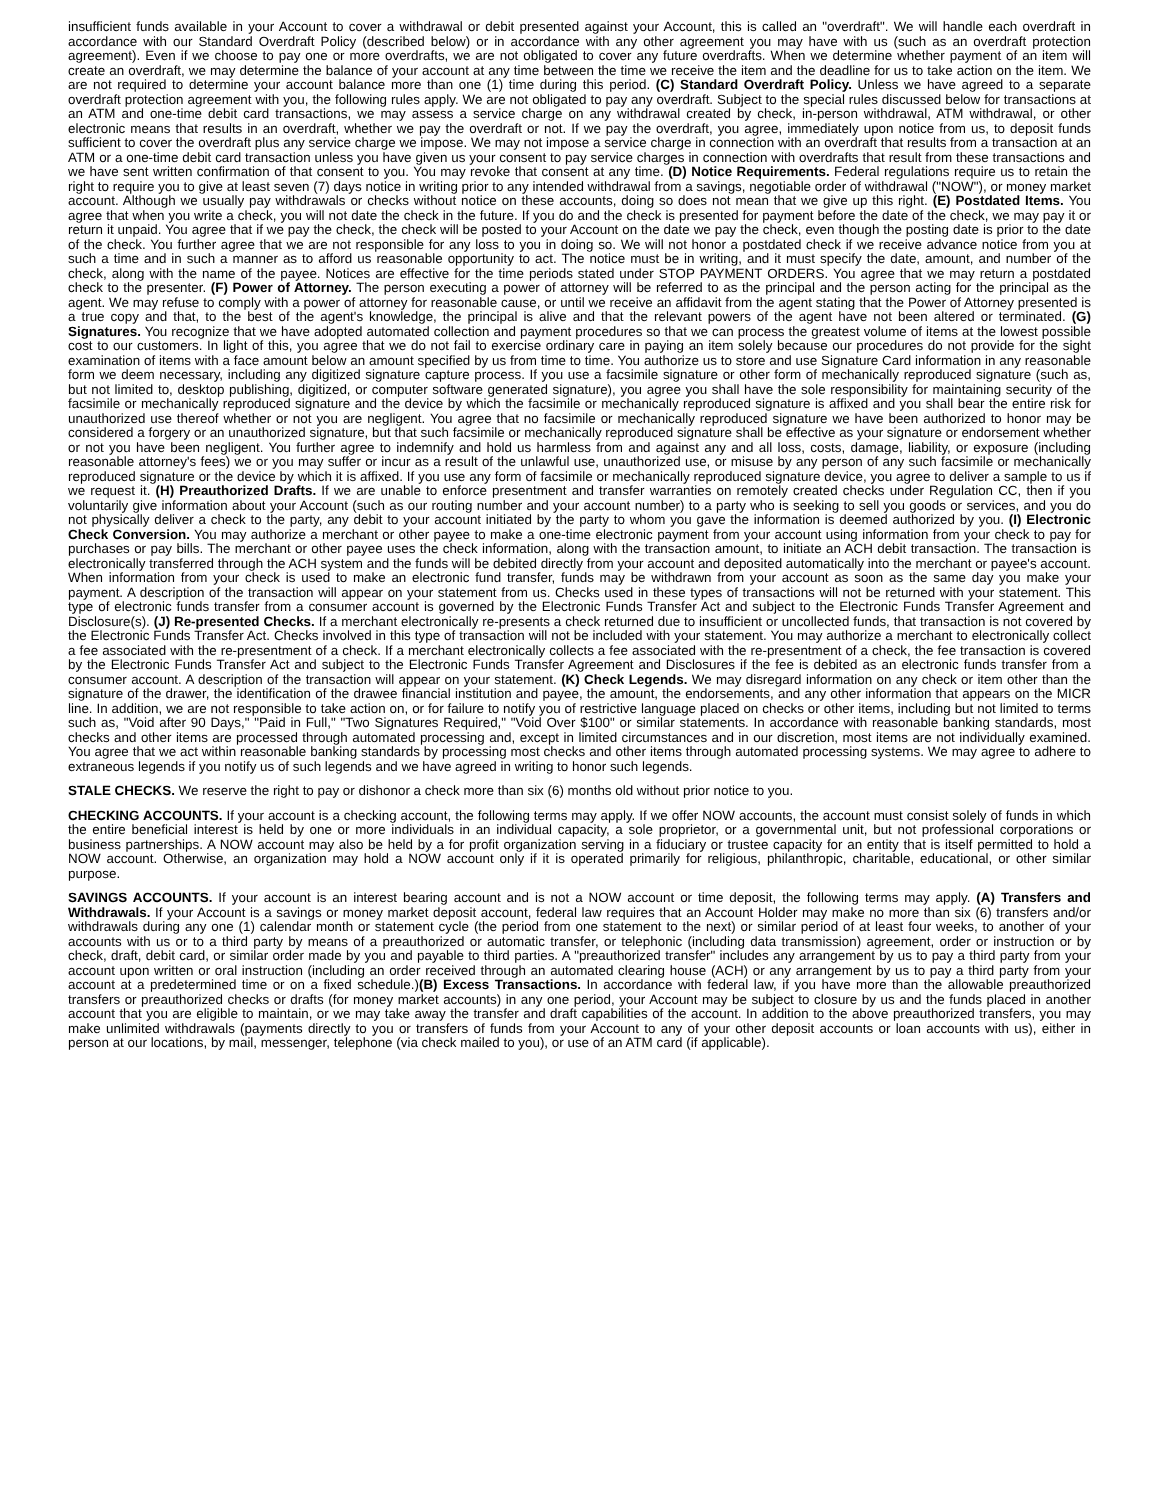insufficient funds available in your Account to cover a withdrawal or debit presented against your Account, this is called an "overdraft". We will handle each overdraft in accordance with our Standard Overdraft Policy (described below) or in accordance with any other agreement you may have with us (such as an overdraft protection agreement). Even if we choose to pay one or more overdrafts, we are not obligated to cover any future overdrafts. When we determine whether payment of an item will create an overdraft, we may determine the balance of your account at any time between the time we receive the item and the deadline for us to take action on the item. We are not required to determine your account balance more than one (1) time during this period. (C) Standard Overdraft Policy. Unless we have agreed to a separate overdraft protection agreement with you, the following rules apply. We are not obligated to pay any overdraft. Subject to the special rules discussed below for transactions at an ATM and one-time debit card transactions, we may assess a service charge on any withdrawal created by check, in-person withdrawal, ATM withdrawal, or other electronic means that results in an overdraft, whether we pay the overdraft or not. If we pay the overdraft, you agree, immediately upon notice from us, to deposit funds sufficient to cover the overdraft plus any service charge we impose. We may not impose a service charge in connection with an overdraft that results from a transaction at an ATM or a one-time debit card transaction unless you have given us your consent to pay service charges in connection with overdrafts that result from these transactions and we have sent written confirmation of that consent to you. You may revoke that consent at any time. (D) Notice Requirements. Federal regulations require us to retain the right to require you to give at least seven (7) days notice in writing prior to any intended withdrawal from a savings, negotiable order of withdrawal ("NOW"), or money market account. Although we usually pay withdrawals or checks without notice on these accounts, doing so does not mean that we give up this right. (E) Postdated Items. You agree that when you write a check, you will not date the check in the future. If you do and the check is presented for payment before the date of the check, we may pay it or return it unpaid. You agree that if we pay the check, the check will be posted to your Account on the date we pay the check, even though the posting date is prior to the date of the check. You further agree that we are not responsible for any loss to you in doing so. We will not honor a postdated check if we receive advance notice from you at such a time and in such a manner as to afford us reasonable opportunity to act. The notice must be in writing, and it must specify the date, amount, and number of the check, along with the name of the payee. Notices are effective for the time periods stated under STOP PAYMENT ORDERS. You agree that we may return a postdated check to the presenter. (F) Power of Attorney. The person executing a power of attorney will be referred to as the principal and the person acting for the principal as the agent. We may refuse to comply with a power of attorney for reasonable cause, or until we receive an affidavit from the agent stating that the Power of Attorney presented is a true copy and that, to the best of the agent's knowledge, the principal is alive and that the relevant powers of the agent have not been altered or terminated. (G) Signatures. You recognize that we have adopted automated collection and payment procedures so that we can process the greatest volume of items at the lowest possible cost to our customers. In light of this, you agree that we do not fail to exercise ordinary care in paying an item solely because our procedures do not provide for the sight examination of items with a face amount below an amount specified by us from time to time. You authorize us to store and use Signature Card information in any reasonable form we deem necessary, including any digitized signature capture process. If you use a facsimile signature or other form of mechanically reproduced signature (such as, but not limited to, desktop publishing, digitized, or computer software generated signature), you agree you shall have the sole responsibility for maintaining security of the facsimile or mechanically reproduced signature and the device by which the facsimile or mechanically reproduced signature is affixed and you shall bear the entire risk for unauthorized use thereof whether or not you are negligent. You agree that no facsimile or mechanically reproduced signature we have been authorized to honor may be considered a forgery or an unauthorized signature, but that such facsimile or mechanically reproduced signature shall be effective as your signature or endorsement whether or not you have been negligent. You further agree to indemnify and hold us harmless from and against any and all loss, costs, damage, liability, or exposure (including reasonable attorney's fees) we or you may suffer or incur as a result of the unlawful use, unauthorized use, or misuse by any person of any such facsimile or mechanically reproduced signature or the device by which it is affixed. If you use any form of facsimile or mechanically reproduced signature device, you agree to deliver a sample to us if we request it. (H) Preauthorized Drafts. If we are unable to enforce presentment and transfer warranties on remotely created checks under Regulation CC, then if you voluntarily give information about your Account (such as our routing number and your account number) to a party who is seeking to sell you goods or services, and you do not physically deliver a check to the party, any debit to your account initiated by the party to whom you gave the information is deemed authorized by you. (I) Electronic Check Conversion. You may authorize a merchant or other payee to make a one-time electronic payment from your account using information from your check to pay for purchases or pay bills. The merchant or other payee uses the check information, along with the transaction amount, to initiate an ACH debit transaction. The transaction is electronically transferred through the ACH system and the funds will be debited directly from your account and deposited automatically into the merchant or payee's account. When information from your check is used to make an electronic fund transfer, funds may be withdrawn from your account as soon as the same day you make your payment. A description of the transaction will appear on your statement from us. Checks used in these types of transactions will not be returned with your statement. This type of electronic funds transfer from a consumer account is governed by the Electronic Funds Transfer Act and subject to the Electronic Funds Transfer Agreement and Disclosure(s). (J) Re-presented Checks. If a merchant electronically re-presents a check returned due to insufficient or uncollected funds, that transaction is not covered by the Electronic Funds Transfer Act. Checks involved in this type of transaction will not be included with your statement. You may authorize a merchant to electronically collect a fee associated with the re-presentment of a check. If a merchant electronically collects a fee associated with the re-presentment of a check, the fee transaction is covered by the Electronic Funds Transfer Act and subject to the Electronic Funds Transfer Agreement and Disclosures if the fee is debited as an electronic funds transfer from a consumer account. A description of the transaction will appear on your statement. (K) Check Legends. We may disregard information on any check or item other than the signature of the drawer, the identification of the drawee financial institution and payee, the amount, the endorsements, and any other information that appears on the MICR line. In addition, we are not responsible to take action on, or for failure to notify you of restrictive language placed on checks or other items, including but not limited to terms such as, "Void after 90 Days," "Paid in Full," "Two Signatures Required," "Void Over $100" or similar statements. In accordance with reasonable banking standards, most checks and other items are processed through automated processing and, except in limited circumstances and in our discretion, most items are not individually examined. You agree that we act within reasonable banking standards by processing most checks and other items through automated processing systems. We may agree to adhere to extraneous legends if you notify us of such legends and we have agreed in writing to honor such legends.
STALE CHECKS. We reserve the right to pay or dishonor a check more than six (6) months old without prior notice to you.
CHECKING ACCOUNTS. If your account is a checking account, the following terms may apply. If we offer NOW accounts, the account must consist solely of funds in which the entire beneficial interest is held by one or more individuals in an individual capacity, a sole proprietor, or a governmental unit, but not professional corporations or business partnerships. A NOW account may also be held by a for profit organization serving in a fiduciary or trustee capacity for an entity that is itself permitted to hold a NOW account. Otherwise, an organization may hold a NOW account only if it is operated primarily for religious, philanthropic, charitable, educational, or other similar purpose.
SAVINGS ACCOUNTS. If your account is an interest bearing account and is not a NOW account or time deposit, the following terms may apply. (A) Transfers and Withdrawals. If your Account is a savings or money market deposit account, federal law requires that an Account Holder may make no more than six (6) transfers and/or withdrawals during any one (1) calendar month or statement cycle (the period from one statement to the next) or similar period of at least four weeks, to another of your accounts with us or to a third party by means of a preauthorized or automatic transfer, or telephonic (including data transmission) agreement, order or instruction or by check, draft, debit card, or similar order made by you and payable to third parties. A "preauthorized transfer" includes any arrangement by us to pay a third party from your account upon written or oral instruction (including an order received through an automated clearing house (ACH) or any arrangement by us to pay a third party from your account at a predetermined time or on a fixed schedule.)(B) Excess Transactions. In accordance with federal law, if you have more than the allowable preauthorized transfers or preauthorized checks or drafts (for money market accounts) in any one period, your Account may be subject to closure by us and the funds placed in another account that you are eligible to maintain, or we may take away the transfer and draft capabilities of the account. In addition to the above preauthorized transfers, you may make unlimited withdrawals (payments directly to you or transfers of funds from your Account to any of your other deposit accounts or loan accounts with us), either in person at our locations, by mail, messenger, telephone (via check mailed to you), or use of an ATM card (if applicable).